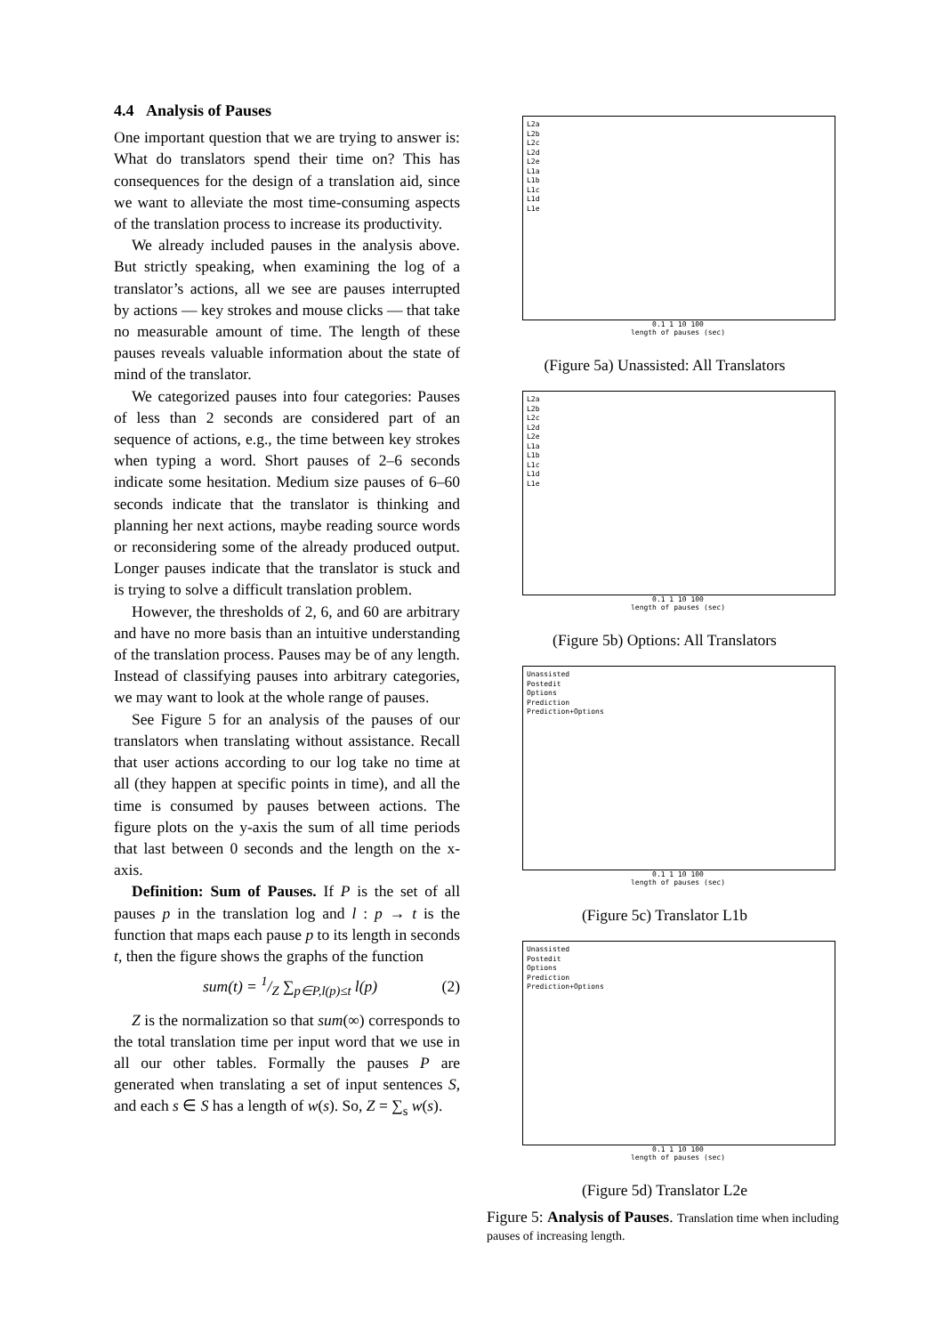4.4 Analysis of Pauses
One important question that we are trying to answer is: What do translators spend their time on? This has consequences for the design of a translation aid, since we want to alleviate the most time-consuming aspects of the translation process to increase its productivity.
We already included pauses in the analysis above. But strictly speaking, when examining the log of a translator’s actions, all we see are pauses interrupted by actions — key strokes and mouse clicks — that take no measurable amount of time. The length of these pauses reveals valuable information about the state of mind of the translator.
We categorized pauses into four categories: Pauses of less than 2 seconds are considered part of an sequence of actions, e.g., the time between key strokes when typing a word. Short pauses of 2–6 seconds indicate some hesitation. Medium size pauses of 6–60 seconds indicate that the translator is thinking and planning her next actions, maybe reading source words or reconsidering some of the already produced output. Longer pauses indicate that the translator is stuck and is trying to solve a difficult translation problem.
However, the thresholds of 2, 6, and 60 are arbitrary and have no more basis than an intuitive understanding of the translation process. Pauses may be of any length. Instead of classifying pauses into arbitrary categories, we may want to look at the whole range of pauses.
See Figure 5 for an analysis of the pauses of our translators when translating without assistance. Recall that user actions according to our log take no time at all (they happen at specific points in time), and all the time is consumed by pauses between actions. The figure plots on the y-axis the sum of all time periods that last between 0 seconds and the length on the x-axis.
Definition: Sum of Pauses. If P is the set of all pauses p in the translation log and l : p → t is the function that maps each pause p to its length in seconds t, then the figure shows the graphs of the function
sum(t) = 1/Z ∑<sub>p∈P,l(p)≤t</sub> l(p) (2)
Z is the normalization so that sum(∞) corresponds to the total translation time per input word that we use in all our other tables. Formally the pauses P are generated when translating a set of input sentences S, and each s ∈ S has a length of w(s). So, Z = ∑<sub>s</sub> w(s).
L2a
L2b
L2c
L2d
L2e
L1a
L1b
L1c
L1d
L1e
0.1 1 10 100
length of pauses (sec)
(Figure 5a) Unassisted: All Translators
L2a
L2b
L2c
L2d
L2e
L1a
L1b
L1c
L1d
L1e
0.1 1 10 100
length of pauses (sec)
(Figure 5b) Options: All Translators
Unassisted
Postedit
Options
Prediction
Prediction+Options
0.1 1 10 100
length of pauses (sec)
(Figure 5c) Translator L1b
Unassisted
Postedit
Options
Prediction
Prediction+Options
0.1 1 10 100
length of pauses (sec)
(Figure 5d) Translator L2e
Figure 5: Analysis of Pauses. Translation time when including pauses of increasing length.